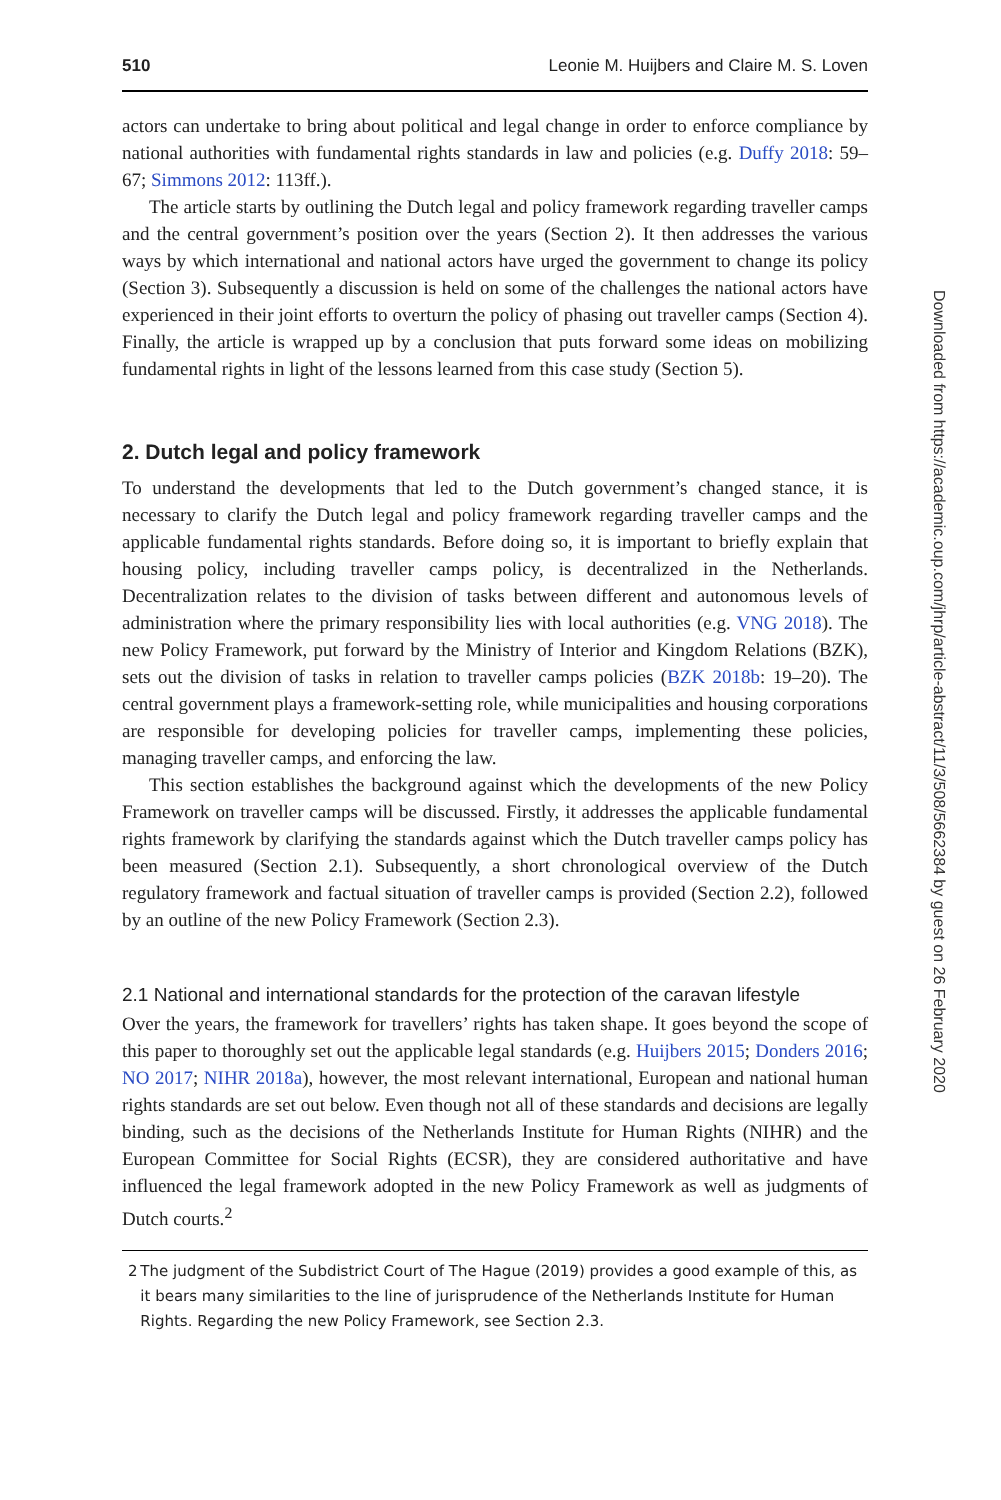510 Leonie M. Huijbers and Claire M. S. Loven
actors can undertake to bring about political and legal change in order to enforce compliance by national authorities with fundamental rights standards in law and policies (e.g. Duffy 2018: 59–67; Simmons 2012: 113ff.).
The article starts by outlining the Dutch legal and policy framework regarding traveller camps and the central government’s position over the years (Section 2). It then addresses the various ways by which international and national actors have urged the government to change its policy (Section 3). Subsequently a discussion is held on some of the challenges the national actors have experienced in their joint efforts to overturn the policy of phasing out traveller camps (Section 4). Finally, the article is wrapped up by a conclusion that puts forward some ideas on mobilizing fundamental rights in light of the lessons learned from this case study (Section 5).
2. Dutch legal and policy framework
To understand the developments that led to the Dutch government’s changed stance, it is necessary to clarify the Dutch legal and policy framework regarding traveller camps and the applicable fundamental rights standards. Before doing so, it is important to briefly explain that housing policy, including traveller camps policy, is decentralized in the Netherlands. Decentralization relates to the division of tasks between different and autonomous levels of administration where the primary responsibility lies with local authorities (e.g. VNG 2018). The new Policy Framework, put forward by the Ministry of Interior and Kingdom Relations (BZK), sets out the division of tasks in relation to traveller camps policies (BZK 2018b: 19–20). The central government plays a framework-setting role, while municipalities and housing corporations are responsible for developing policies for traveller camps, implementing these policies, managing traveller camps, and enforcing the law.
This section establishes the background against which the developments of the new Policy Framework on traveller camps will be discussed. Firstly, it addresses the applicable fundamental rights framework by clarifying the standards against which the Dutch traveller camps policy has been measured (Section 2.1). Subsequently, a short chronological overview of the Dutch regulatory framework and factual situation of traveller camps is provided (Section 2.2), followed by an outline of the new Policy Framework (Section 2.3).
2.1 National and international standards for the protection of the caravan lifestyle
Over the years, the framework for travellers’ rights has taken shape. It goes beyond the scope of this paper to thoroughly set out the applicable legal standards (e.g. Huijbers 2015; Donders 2016; NO 2017; NIHR 2018a), however, the most relevant international, European and national human rights standards are set out below. Even though not all of these standards and decisions are legally binding, such as the decisions of the Netherlands Institute for Human Rights (NIHR) and the European Committee for Social Rights (ECSR), they are considered authoritative and have influenced the legal framework adopted in the new Policy Framework as well as judgments of Dutch courts.<sup>2</sup>
2 The judgment of the Subdistrict Court of The Hague (2019) provides a good example of this, as it bears many similarities to the line of jurisprudence of the Netherlands Institute for Human Rights. Regarding the new Policy Framework, see Section 2.3.
Downloaded from https://academic.oup.com/jhrp/article-abstract/11/3/508/5662384 by guest on 26 February 2020